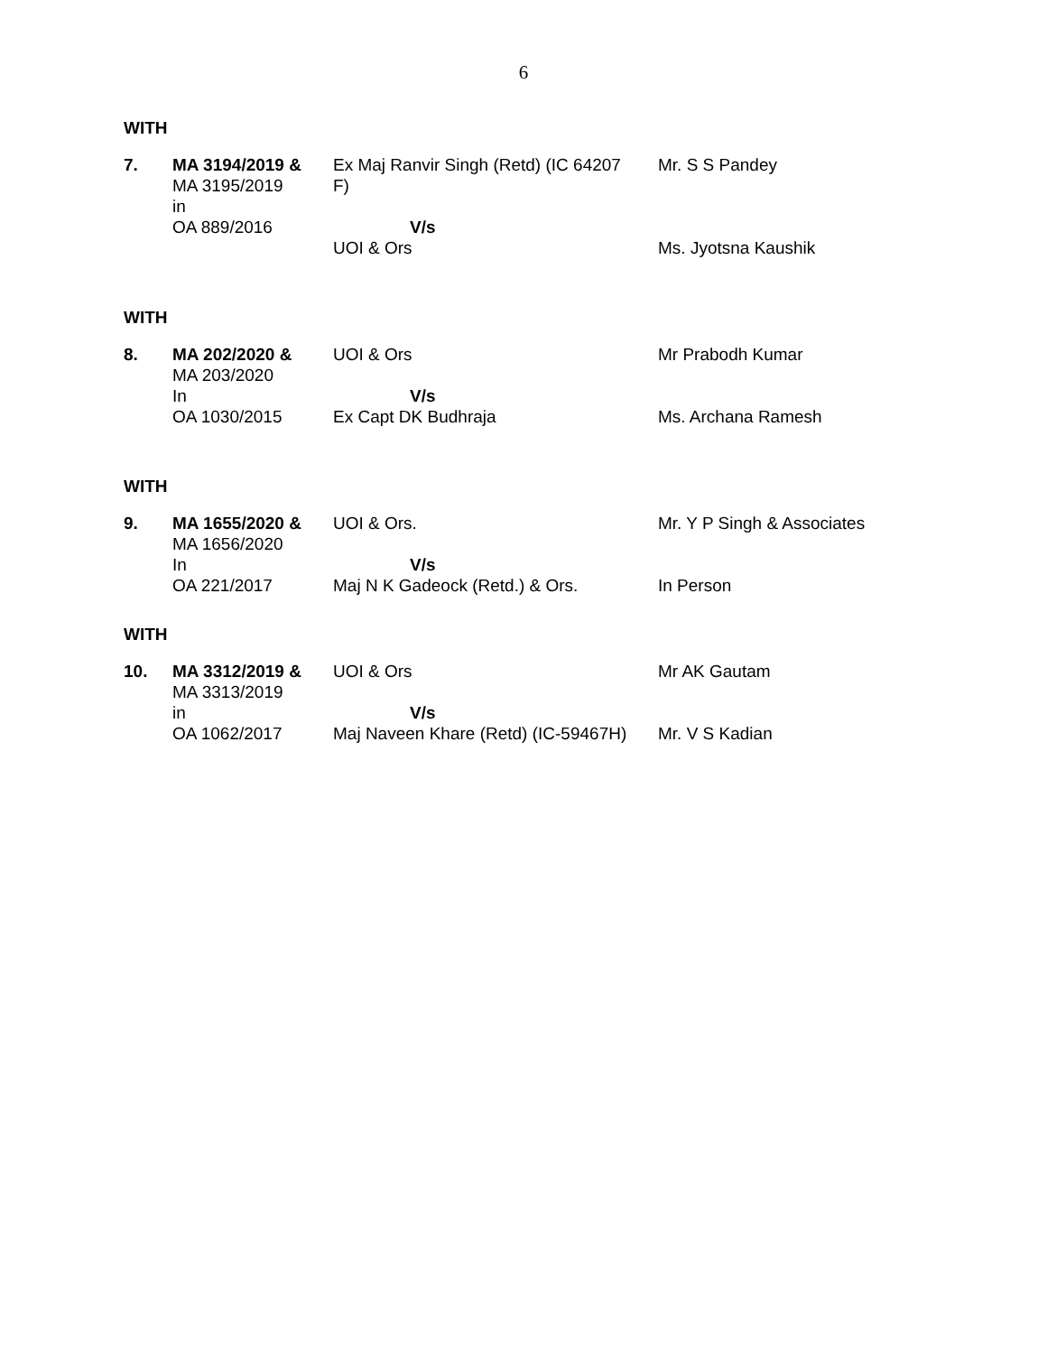6
WITH
| 7. | MA 3194/2019 & MA 3195/2019 in OA 889/2016 | Ex Maj Ranvir Singh (Retd) (IC 64207 F) V/s UOI & Ors | Mr. S S Pandey Ms. Jyotsna Kaushik |
WITH
| 8. | MA 202/2020 & MA 203/2020 In OA 1030/2015 | UOI & Ors V/s Ex Capt DK Budhraja | Mr Prabodh Kumar Ms. Archana Ramesh |
WITH
| 9. | MA 1655/2020 & MA 1656/2020 In OA 221/2017 | UOI & Ors. V/s Maj N K Gadeock (Retd.) & Ors. | Mr. Y P Singh & Associates In Person |
WITH
| 10. | MA 3312/2019 & MA 3313/2019 in OA 1062/2017 | UOI & Ors V/s Maj Naveen Khare (Retd) (IC-59467H) | Mr AK Gautam Mr. V S Kadian |